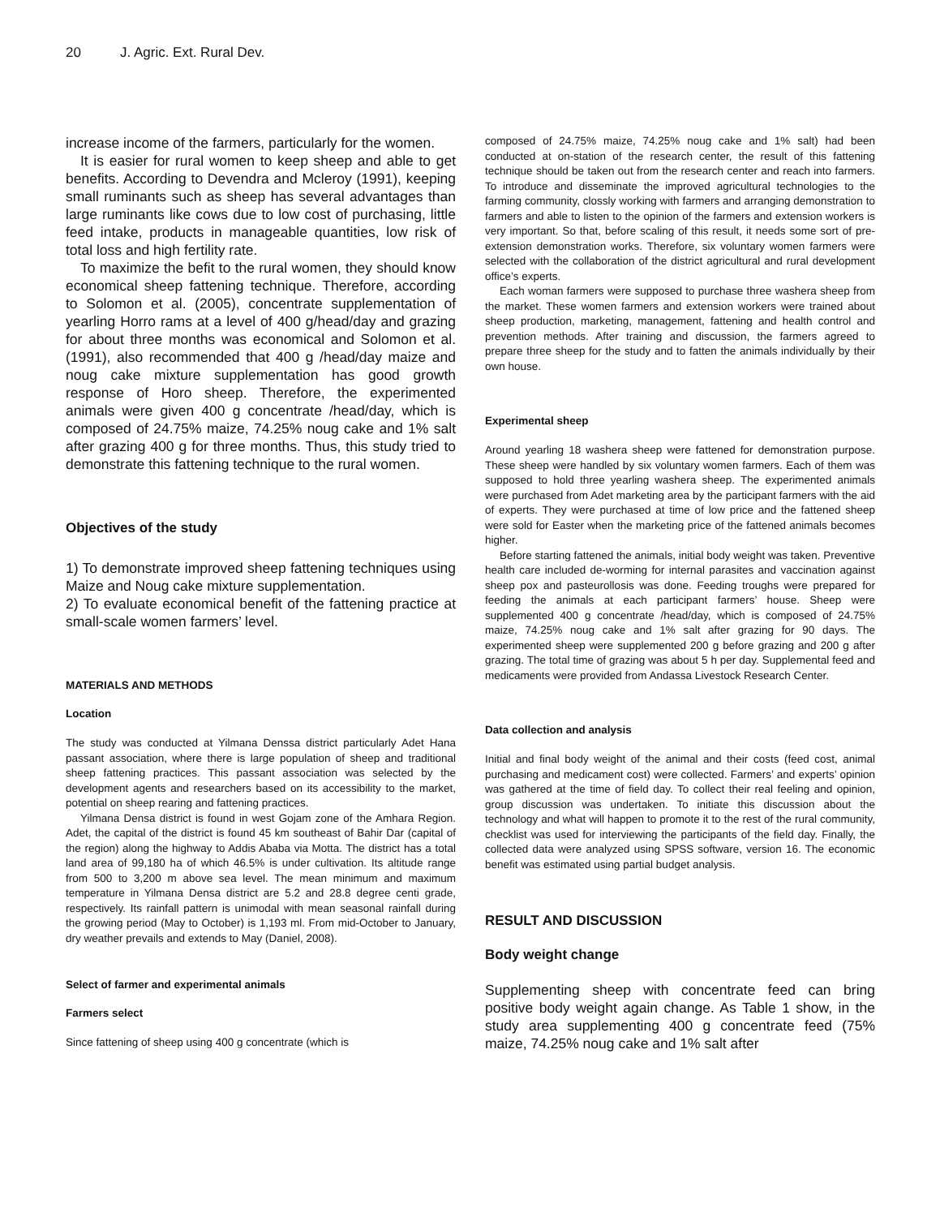20 J. Agric. Ext. Rural Dev.
increase income of the farmers, particularly for the women.
It is easier for rural women to keep sheep and able to get benefits. According to Devendra and Mcleroy (1991), keeping small ruminants such as sheep has several advantages than large ruminants like cows due to low cost of purchasing, little feed intake, products in manageable quantities, low risk of total loss and high fertility rate.
To maximize the befit to the rural women, they should know economical sheep fattening technique. Therefore, according to Solomon et al. (2005), concentrate supplementation of yearling Horro rams at a level of 400 g/head/day and grazing for about three months was economical and Solomon et al. (1991), also recommended that 400 g /head/day maize and noug cake mixture supplementation has good growth response of Horo sheep. Therefore, the experimented animals were given 400 g concentrate /head/day, which is composed of 24.75% maize, 74.25% noug cake and 1% salt after grazing 400 g for three months. Thus, this study tried to demonstrate this fattening technique to the rural women.
Objectives of the study
1) To demonstrate improved sheep fattening techniques using Maize and Noug cake mixture supplementation.
2) To evaluate economical benefit of the fattening practice at small-scale women farmers’ level.
MATERIALS AND METHODS
Location
The study was conducted at Yilmana Denssa district particularly Adet Hana passant association, where there is large population of sheep and traditional sheep fattening practices. This passant association was selected by the development agents and researchers based on its accessibility to the market, potential on sheep rearing and fattening practices.
Yilmana Densa district is found in west Gojam zone of the Amhara Region. Adet, the capital of the district is found 45 km southeast of Bahir Dar (capital of the region) along the highway to Addis Ababa via Motta. The district has a total land area of 99,180 ha of which 46.5% is under cultivation. Its altitude range from 500 to 3,200 m above sea level. The mean minimum and maximum temperature in Yilmana Densa district are 5.2 and 28.8 degree centi grade, respectively. Its rainfall pattern is unimodal with mean seasonal rainfall during the growing period (May to October) is 1,193 ml. From mid-October to January, dry weather prevails and extends to May (Daniel, 2008).
Select of farmer and experimental animals
Farmers select
Since fattening of sheep using 400 g concentrate (which is
composed of 24.75% maize, 74.25% noug cake and 1% salt) had been conducted at on-station of the research center, the result of this fattening technique should be taken out from the research center and reach into farmers. To introduce and disseminate the improved agricultural technologies to the farming community, clossly working with farmers and arranging demonstration to farmers and able to listen to the opinion of the farmers and extension workers is very important. So that, before scaling of this result, it needs some sort of pre-extension demonstration works. Therefore, six voluntary women farmers were selected with the collaboration of the district agricultural and rural development office’s experts.
Each woman farmers were supposed to purchase three washera sheep from the market. These women farmers and extension workers were trained about sheep production, marketing, management, fattening and health control and prevention methods. After training and discussion, the farmers agreed to prepare three sheep for the study and to fatten the animals individually by their own house.
Experimental sheep
Around yearling 18 washera sheep were fattened for demonstration purpose. These sheep were handled by six voluntary women farmers. Each of them was supposed to hold three yearling washera sheep. The experimented animals were purchased from Adet marketing area by the participant farmers with the aid of experts. They were purchased at time of low price and the fattened sheep were sold for Easter when the marketing price of the fattened animals becomes higher.
Before starting fattened the animals, initial body weight was taken. Preventive health care included de-worming for internal parasites and vaccination against sheep pox and pasteurollosis was done. Feeding troughs were prepared for feeding the animals at each participant farmers’ house. Sheep were supplemented 400 g concentrate /head/day, which is composed of 24.75% maize, 74.25% noug cake and 1% salt after grazing for 90 days. The experimented sheep were supplemented 200 g before grazing and 200 g after grazing. The total time of grazing was about 5 h per day. Supplemental feed and medicaments were provided from Andassa Livestock Research Center.
Data collection and analysis
Initial and final body weight of the animal and their costs (feed cost, animal purchasing and medicament cost) were collected. Farmers’ and experts’ opinion was gathered at the time of field day. To collect their real feeling and opinion, group discussion was undertaken. To initiate this discussion about the technology and what will happen to promote it to the rest of the rural community, checklist was used for interviewing the participants of the field day. Finally, the collected data were analyzed using SPSS software, version 16. The economic benefit was estimated using partial budget analysis.
RESULT AND DISCUSSION
Body weight change
Supplementing sheep with concentrate feed can bring positive body weight again change. As Table 1 show, in the study area supplementing 400 g concentrate feed (75% maize, 74.25% noug cake and 1% salt after